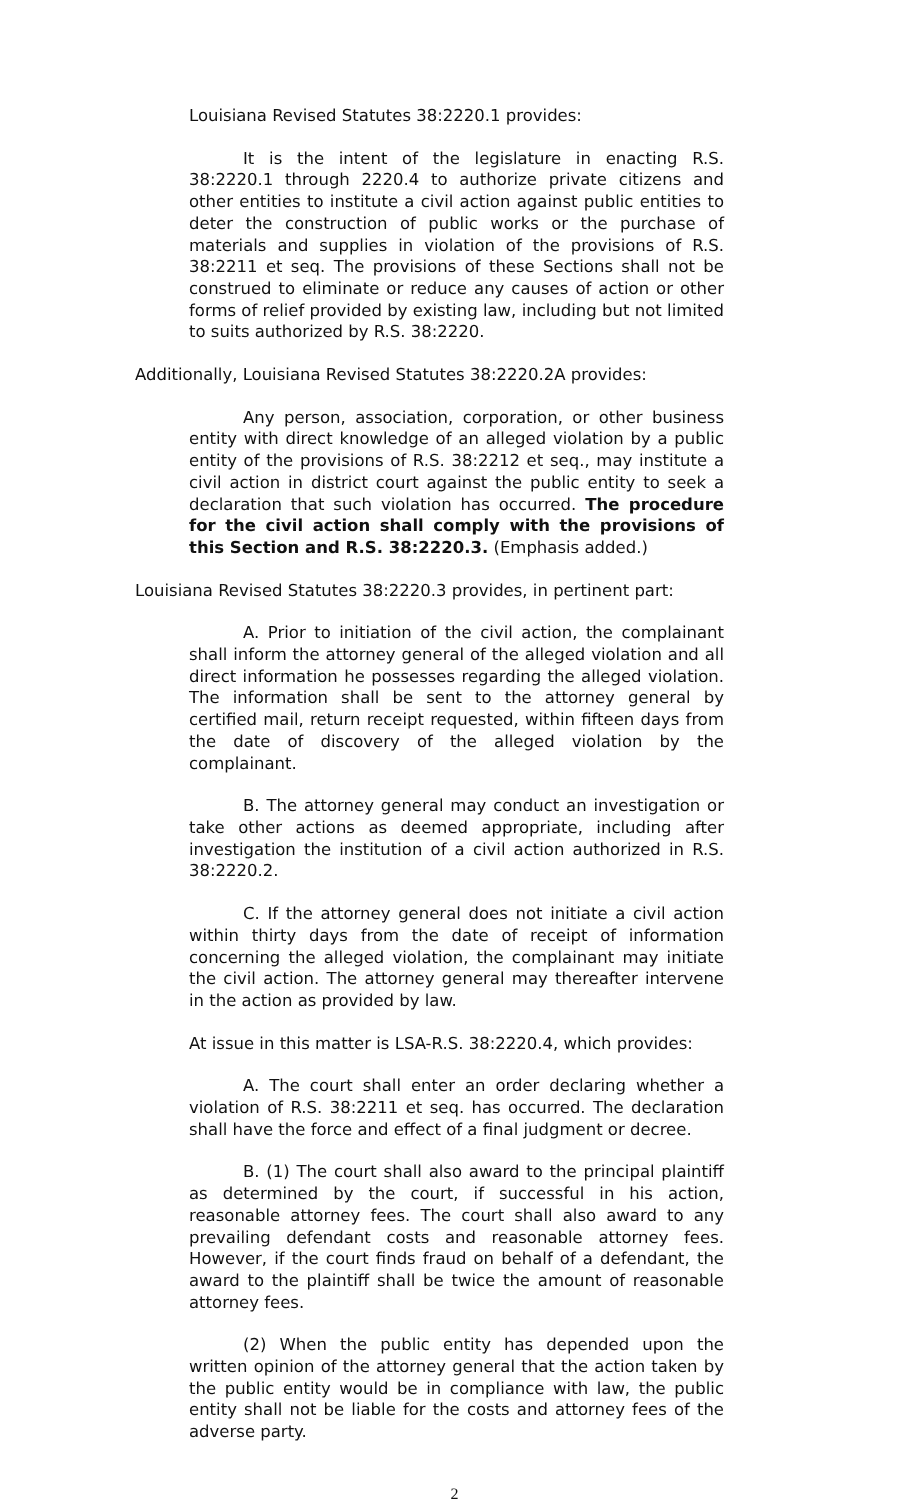Louisiana Revised Statutes 38:2220.1 provides:
It is the intent of the legislature in enacting R.S. 38:2220.1 through 2220.4 to authorize private citizens and other entities to institute a civil action against public entities to deter the construction of public works or the purchase of materials and supplies in violation of the provisions of R.S. 38:2211 et seq. The provisions of these Sections shall not be construed to eliminate or reduce any causes of action or other forms of relief provided by existing law, including but not limited to suits authorized by R.S. 38:2220.
Additionally, Louisiana Revised Statutes 38:2220.2A provides:
Any person, association, corporation, or other business entity with direct knowledge of an alleged violation by a public entity of the provisions of R.S. 38:2212 et seq., may institute a civil action in district court against the public entity to seek a declaration that such violation has occurred. The procedure for the civil action shall comply with the provisions of this Section and R.S. 38:2220.3. (Emphasis added.)
Louisiana Revised Statutes 38:2220.3 provides, in pertinent part:
A. Prior to initiation of the civil action, the complainant shall inform the attorney general of the alleged violation and all direct information he possesses regarding the alleged violation. The information shall be sent to the attorney general by certified mail, return receipt requested, within fifteen days from the date of discovery of the alleged violation by the complainant.
B. The attorney general may conduct an investigation or take other actions as deemed appropriate, including after investigation the institution of a civil action authorized in R.S. 38:2220.2.
C. If the attorney general does not initiate a civil action within thirty days from the date of receipt of information concerning the alleged violation, the complainant may initiate the civil action. The attorney general may thereafter intervene in the action as provided by law.
At issue in this matter is LSA-R.S. 38:2220.4, which provides:
A. The court shall enter an order declaring whether a violation of R.S. 38:2211 et seq. has occurred. The declaration shall have the force and effect of a final judgment or decree.
B. (1) The court shall also award to the principal plaintiff as determined by the court, if successful in his action, reasonable attorney fees. The court shall also award to any prevailing defendant costs and reasonable attorney fees. However, if the court finds fraud on behalf of a defendant, the award to the plaintiff shall be twice the amount of reasonable attorney fees.
(2) When the public entity has depended upon the written opinion of the attorney general that the action taken by the public entity would be in compliance with law, the public entity shall not be liable for the costs and attorney fees of the adverse party.
2